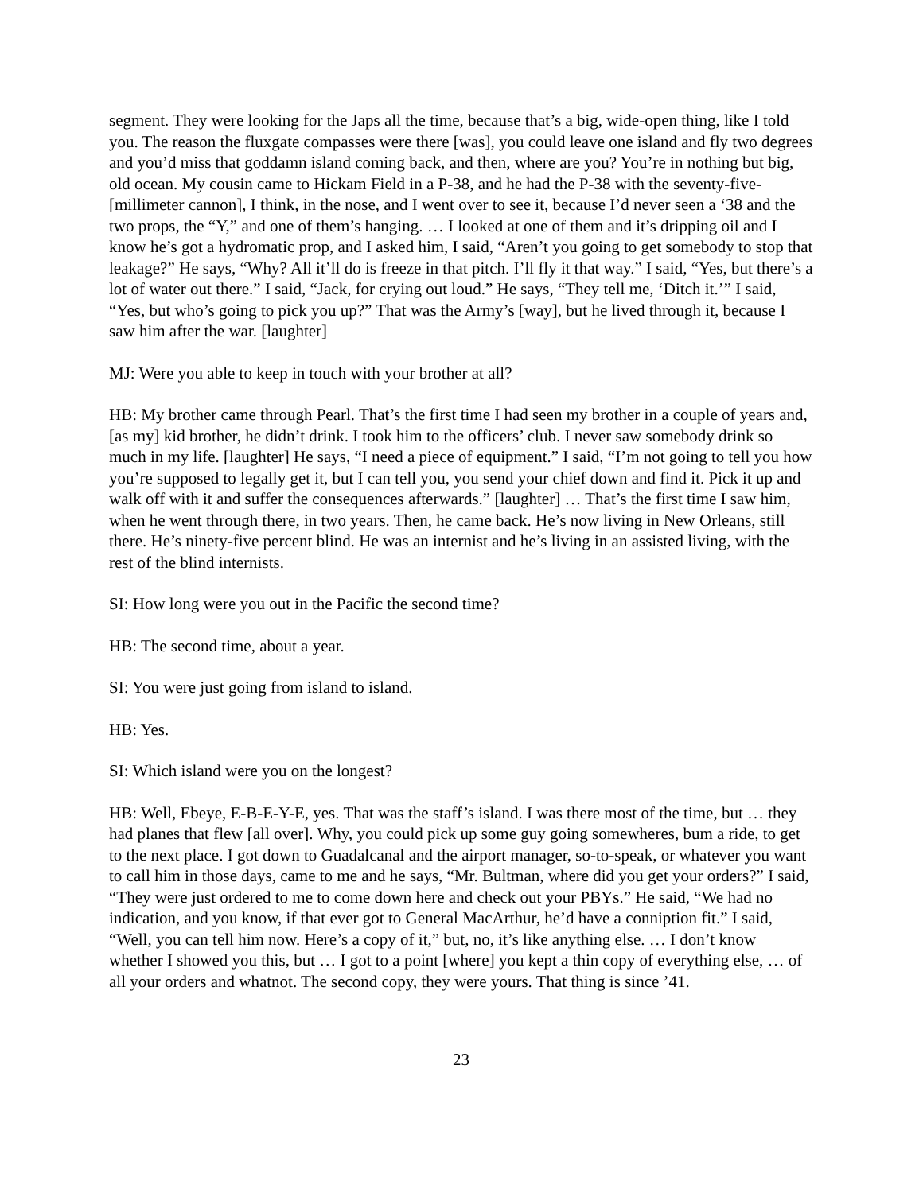segment. They were looking for the Japs all the time, because that’s a big, wide-open thing, like I told you. The reason the fluxgate compasses were there [was], you could leave one island and fly two degrees and you’d miss that goddamn island coming back, and then, where are you? You’re in nothing but big, old ocean. My cousin came to Hickam Field in a P-38, and he had the P-38 with the seventy-five-[millimeter cannon], I think, in the nose, and I went over to see it, because I’d never seen a ‘38 and the two props, the “Y,” and one of them’s hanging. … I looked at one of them and it’s dripping oil and I know he’s got a hydromatic prop, and I asked him, I said, “Aren’t you going to get somebody to stop that leakage?” He says, “Why? All it’ll do is freeze in that pitch. I’ll fly it that way.” I said, “Yes, but there’s a lot of water out there.” I said, “Jack, for crying out loud.” He says, “They tell me, ‘Ditch it.’” I said, “Yes, but who’s going to pick you up?” That was the Army’s [way], but he lived through it, because I saw him after the war. [laughter]
MJ: Were you able to keep in touch with your brother at all?
HB: My brother came through Pearl. That’s the first time I had seen my brother in a couple of years and, [as my] kid brother, he didn’t drink. I took him to the officers’ club. I never saw somebody drink so much in my life. [laughter] He says, “I need a piece of equipment.” I said, “I’m not going to tell you how you’re supposed to legally get it, but I can tell you, you send your chief down and find it. Pick it up and walk off with it and suffer the consequences afterwards.” [laughter] … That’s the first time I saw him, when he went through there, in two years. Then, he came back. He’s now living in New Orleans, still there. He’s ninety-five percent blind. He was an internist and he’s living in an assisted living, with the rest of the blind internists.
SI: How long were you out in the Pacific the second time?
HB: The second time, about a year.
SI: You were just going from island to island.
HB: Yes.
SI: Which island were you on the longest?
HB: Well, Ebeye, E-B-E-Y-E, yes. That was the staff’s island. I was there most of the time, but … they had planes that flew [all over]. Why, you could pick up some guy going somewheres, bum a ride, to get to the next place. I got down to Guadalcanal and the airport manager, so-to-speak, or whatever you want to call him in those days, came to me and he says, “Mr. Bultman, where did you get your orders?” I said, “They were just ordered to me to come down here and check out your PBYs.” He said, “We had no indication, and you know, if that ever got to General MacArthur, he’d have a conniption fit.” I said, “Well, you can tell him now. Here’s a copy of it,” but, no, it’s like anything else. … I don’t know whether I showed you this, but … I got to a point [where] you kept a thin copy of everything else, … of all your orders and whatnot. The second copy, they were yours. That thing is since ’41.
23